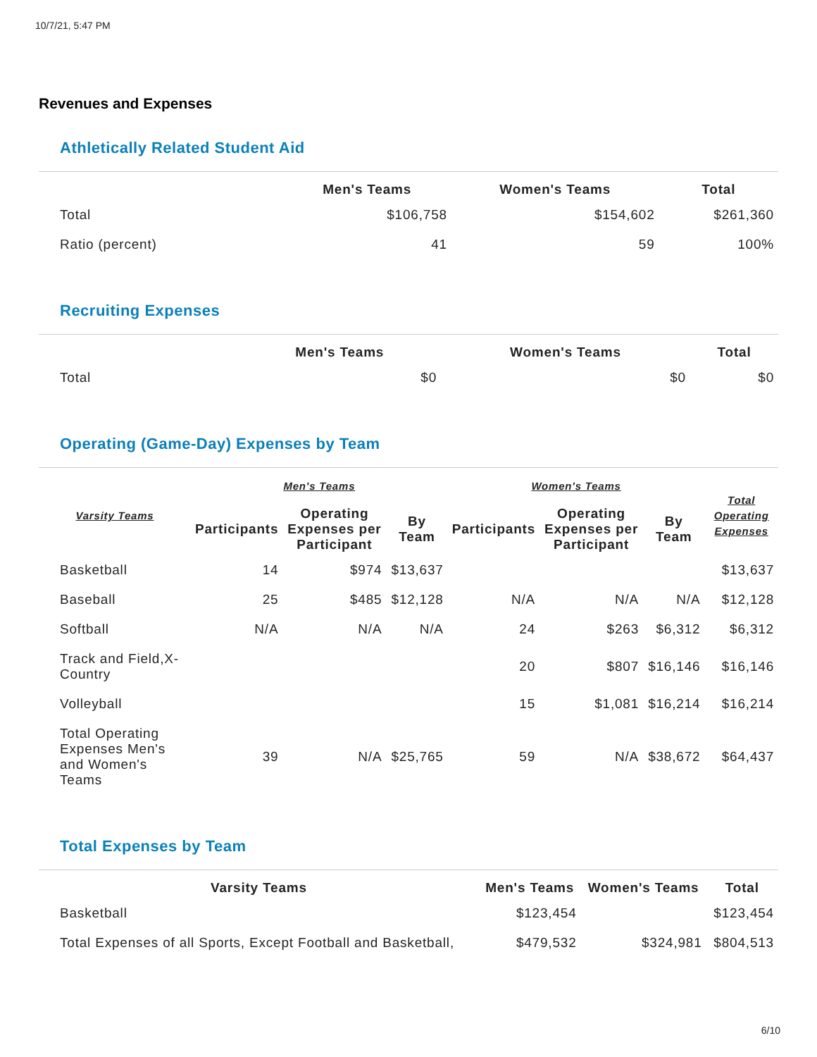10/7/21, 5:47 PM
Revenues and Expenses
Athletically Related Student Aid
| | Men's Teams | Women's Teams | Total |
| --- | --- | --- | --- |
| Total | $106,758 | $154,602 | $261,360 |
| Ratio (percent) | 41 | 59 | 100% |
Recruiting Expenses
| | Men's Teams | Women's Teams | Total |
| --- | --- | --- | --- |
| Total | $0 | $0 | $0 |
Operating (Game-Day) Expenses by Team
| Varsity Teams | Men's Teams | | | Women's Teams | | | Total Operating Expenses |
| --- | --- | --- | --- | --- | --- | --- | --- |
| | Participants | Operating Expenses per Participant | By Team | Participants | Operating Expenses per Participant | By Team | |
| Basketball | 14 | $974 | $13,637 | | | | $13,637 |
| Baseball | 25 | $485 | $12,128 | N/A | N/A | N/A | $12,128 |
| Softball | N/A | N/A | N/A | 24 | $263 | $6,312 | $6,312 |
| Track and Field,X-Country | | | | 20 | $807 | $16,146 | $16,146 |
| Volleyball | | | | 15 | $1,081 | $16,214 | $16,214 |
| Total Operating Expenses Men's and Women's Teams | 39 | N/A | $25,765 | 59 | N/A | $38,672 | $64,437 |
Total Expenses by Team
| Varsity Teams | Men's Teams | Women's Teams | Total |
| --- | --- | --- | --- |
| Basketball | $123,454 | | $123,454 |
| Total Expenses of all Sports, Except Football and Basketball, | $479,532 | $324,981 | $804,513 |
6/10